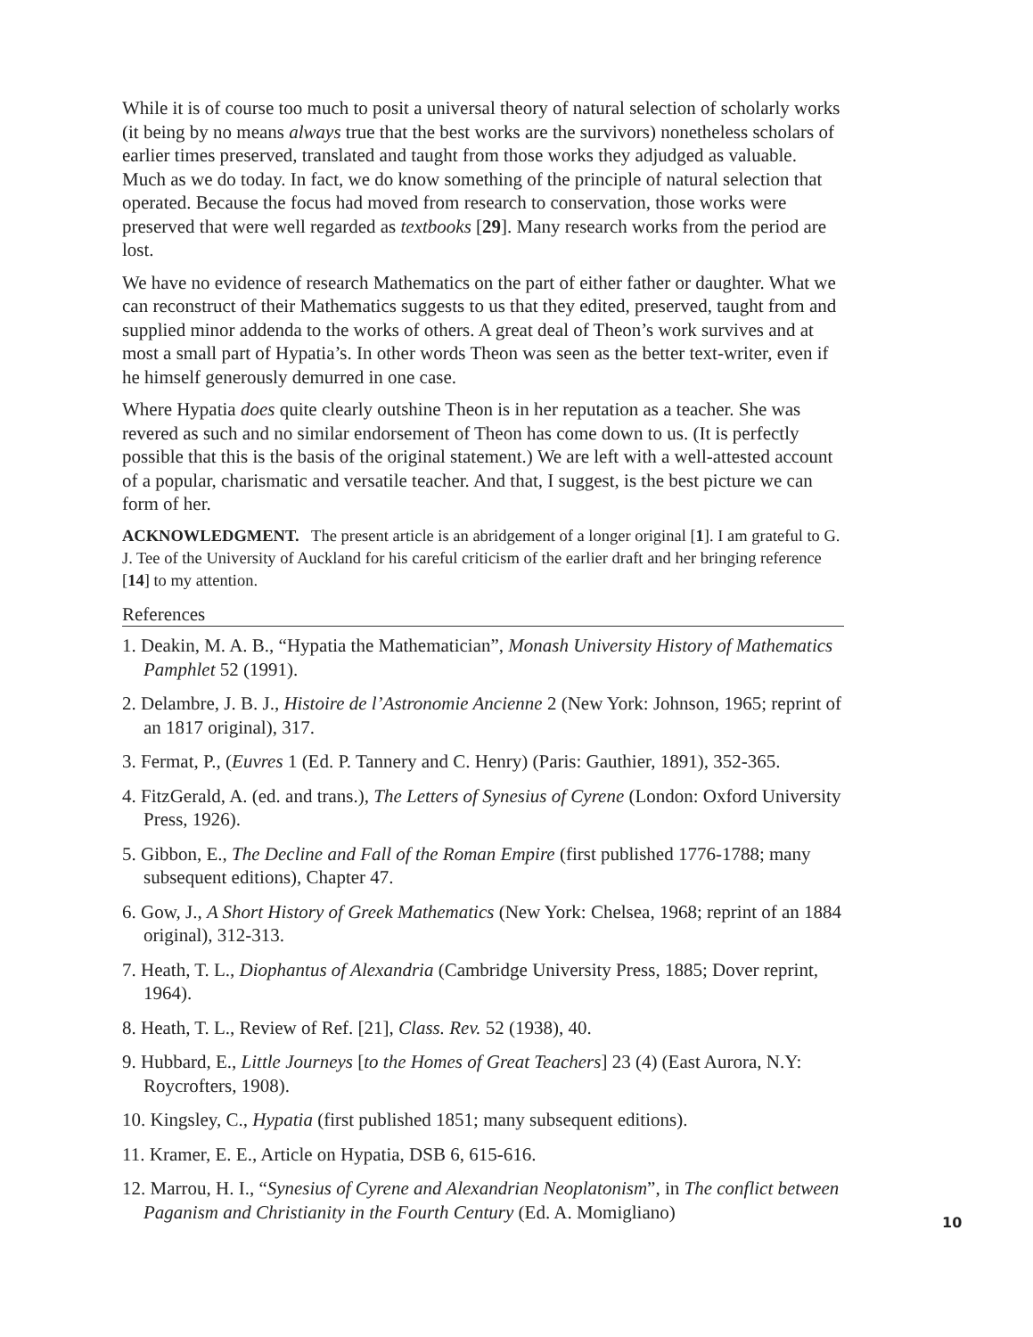While it is of course too much to posit a universal theory of natural selection of scholarly works (it being by no means always true that the best works are the survivors) nonetheless scholars of earlier times preserved, translated and taught from those works they adjudged as valuable. Much as we do today. In fact, we do know something of the principle of natural selection that operated. Because the focus had moved from research to conservation, those works were preserved that were well regarded as textbooks [29]. Many research works from the period are lost.
We have no evidence of research Mathematics on the part of either father or daughter. What we can reconstruct of their Mathematics suggests to us that they edited, preserved, taught from and supplied minor addenda to the works of others. A great deal of Theon’s work survives and at most a small part of Hypatia’s. In other words Theon was seen as the better text-writer, even if he himself generously demurred in one case.
Where Hypatia does quite clearly outshine Theon is in her reputation as a teacher. She was revered as such and no similar endorsement of Theon has come down to us. (It is perfectly possible that this is the basis of the original statement.) We are left with a well-attested account of a popular, charismatic and versatile teacher. And that, I suggest, is the best picture we can form of her.
ACKNOWLEDGMENT. The present article is an abridgement of a longer original [1]. I am grateful to G. J. Tee of the University of Auckland for his careful criticism of the earlier draft and her bringing reference [14] to my attention.
References
1. Deakin, M. A. B., “Hypatia the Mathematician”, Monash University History of Mathematics Pamphlet 52 (1991).
2. Delambre, J. B. J., Histoire de l’Astronomie Ancienne 2 (New York: Johnson, 1965; reprint of an 1817 original), 317.
3. Fermat, P., (Euvres 1 (Ed. P. Tannery and C. Henry) (Paris: Gauthier, 1891), 352-365.
4. FitzGerald, A. (ed. and trans.), The Letters of Synesius of Cyrene (London: Oxford University Press, 1926).
5. Gibbon, E., The Decline and Fall of the Roman Empire (first published 1776-1788; many subsequent editions), Chapter 47.
6. Gow, J., A Short History of Greek Mathematics (New York: Chelsea, 1968; reprint of an 1884 original), 312-313.
7. Heath, T. L., Diophantus of Alexandria (Cambridge University Press, 1885; Dover reprint, 1964).
8. Heath, T. L., Review of Ref. [21], Class. Rev. 52 (1938), 40.
9. Hubbard, E., Little Journeys [to the Homes of Great Teachers] 23 (4) (East Aurora, N.Y: Roycrofters, 1908).
10. Kingsley, C., Hypatia (first published 1851; many subsequent editions).
11. Kramer, E. E., Article on Hypatia, DSB 6, 615-616.
12. Marrou, H. I., “Synesius of Cyrene and Alexandrian Neoplatonism”, in The conflict between Paganism and Christianity in the Fourth Century (Ed. A. Momigliano)
10